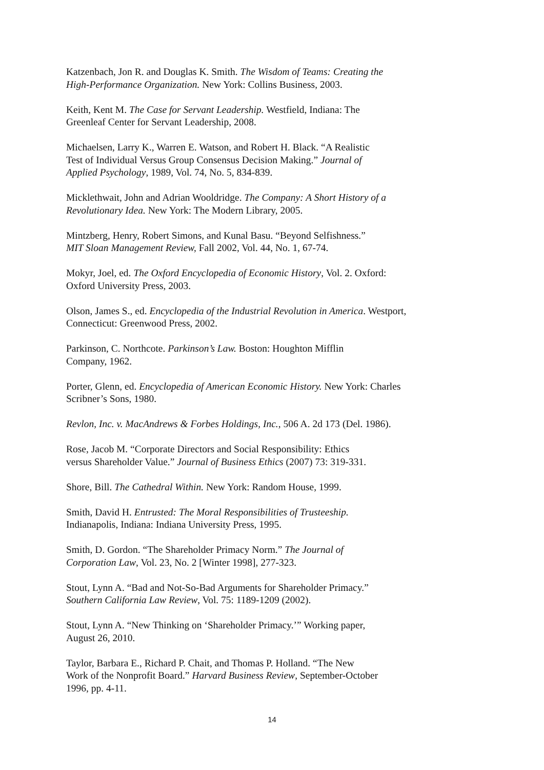Katzenbach, Jon R. and Douglas K. Smith. The Wisdom of Teams: Creating the
High-Performance Organization. New York: Collins Business, 2003.
Keith, Kent M. The Case for Servant Leadership. Westfield, Indiana: The
Greenleaf Center for Servant Leadership, 2008.
Michaelsen, Larry K., Warren E. Watson, and Robert H. Black. “A Realistic
Test of Individual Versus Group Consensus Decision Making.” Journal of
Applied Psychology, 1989, Vol. 74, No. 5, 834-839.
Micklethwait, John and Adrian Wooldridge. The Company: A Short History of a
Revolutionary Idea. New York: The Modern Library, 2005.
Mintzberg, Henry, Robert Simons, and Kunal Basu. “Beyond Selfishness.”
MIT Sloan Management Review, Fall 2002, Vol. 44, No. 1, 67-74.
Mokyr, Joel, ed. The Oxford Encyclopedia of Economic History, Vol. 2. Oxford:
Oxford University Press, 2003.
Olson, James S., ed. Encyclopedia of the Industrial Revolution in America. Westport,
Connecticut: Greenwood Press, 2002.
Parkinson, C. Northcote. Parkinson’s Law. Boston: Houghton Mifflin
Company, 1962.
Porter, Glenn, ed. Encyclopedia of American Economic History. New York: Charles
Scribner’s Sons, 1980.
Revlon, Inc. v. MacAndrews & Forbes Holdings, Inc., 506 A. 2d 173 (Del. 1986).
Rose, Jacob M. “Corporate Directors and Social Responsibility: Ethics
versus Shareholder Value.” Journal of Business Ethics (2007) 73: 319-331.
Shore, Bill. The Cathedral Within. New York: Random House, 1999.
Smith, David H. Entrusted: The Moral Responsibilities of Trusteeship.
Indianapolis, Indiana: Indiana University Press, 1995.
Smith, D. Gordon. “The Shareholder Primacy Norm.” The Journal of
Corporation Law, Vol. 23, No. 2 [Winter 1998], 277-323.
Stout, Lynn A. “Bad and Not-So-Bad Arguments for Shareholder Primacy.”
Southern California Law Review, Vol. 75: 1189-1209 (2002).
Stout, Lynn A. “New Thinking on ‘Shareholder Primacy.’” Working paper,
August 26, 2010.
Taylor, Barbara E., Richard P. Chait, and Thomas P. Holland. “The New
Work of the Nonprofit Board.” Harvard Business Review, September-October
1996, pp. 4-11.
14